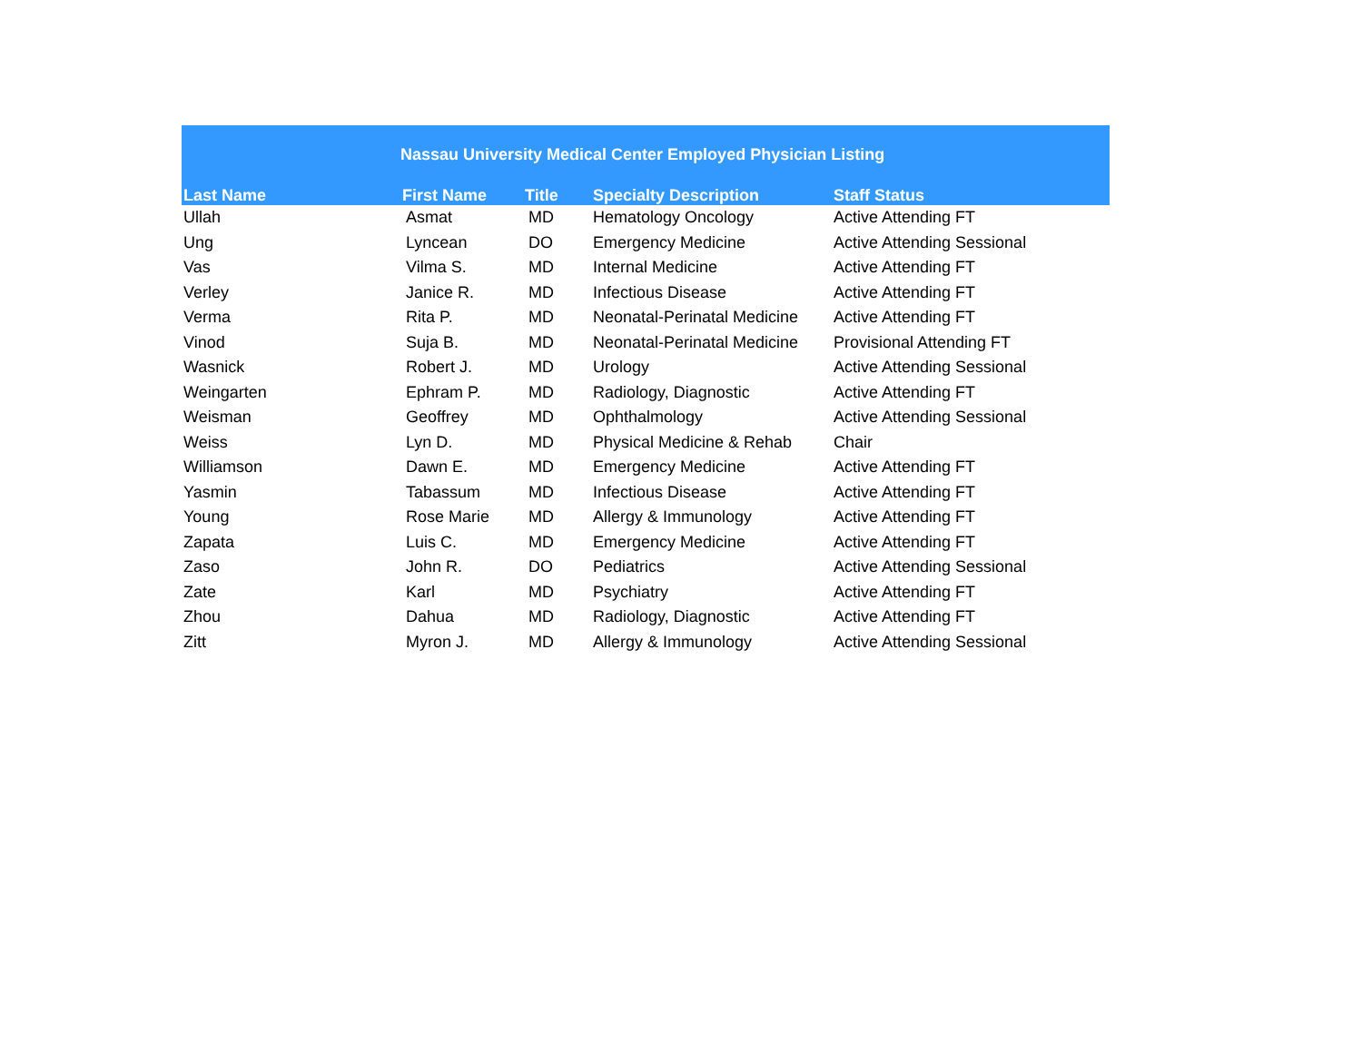| Nassau University Medical Center Employed Physician Listing | | | | |
| --- | --- | --- | --- | --- |
| Last Name | First Name | Title | Specialty Description | Staff Status |
| Ullah | Asmat | MD | Hematology Oncology | Active Attending FT |
| Ung | Lyncean | DO | Emergency Medicine | Active Attending Sessional |
| Vas | Vilma S. | MD | Internal Medicine | Active Attending FT |
| Verley | Janice R. | MD | Infectious Disease | Active Attending FT |
| Verma | Rita P. | MD | Neonatal-Perinatal Medicine | Active Attending FT |
| Vinod | Suja B. | MD | Neonatal-Perinatal Medicine | Provisional Attending FT |
| Wasnick | Robert J. | MD | Urology | Active Attending Sessional |
| Weingarten | Ephram P. | MD | Radiology, Diagnostic | Active Attending FT |
| Weisman | Geoffrey | MD | Ophthalmology | Active Attending Sessional |
| Weiss | Lyn D. | MD | Physical Medicine & Rehab | Chair |
| Williamson | Dawn E. | MD | Emergency Medicine | Active Attending FT |
| Yasmin | Tabassum | MD | Infectious Disease | Active Attending FT |
| Young | Rose Marie | MD | Allergy & Immunology | Active Attending FT |
| Zapata | Luis C. | MD | Emergency Medicine | Active Attending FT |
| Zaso | John R. | DO | Pediatrics | Active Attending Sessional |
| Zate | Karl | MD | Psychiatry | Active Attending FT |
| Zhou | Dahua | MD | Radiology, Diagnostic | Active Attending FT |
| Zitt | Myron J. | MD | Allergy & Immunology | Active Attending Sessional |